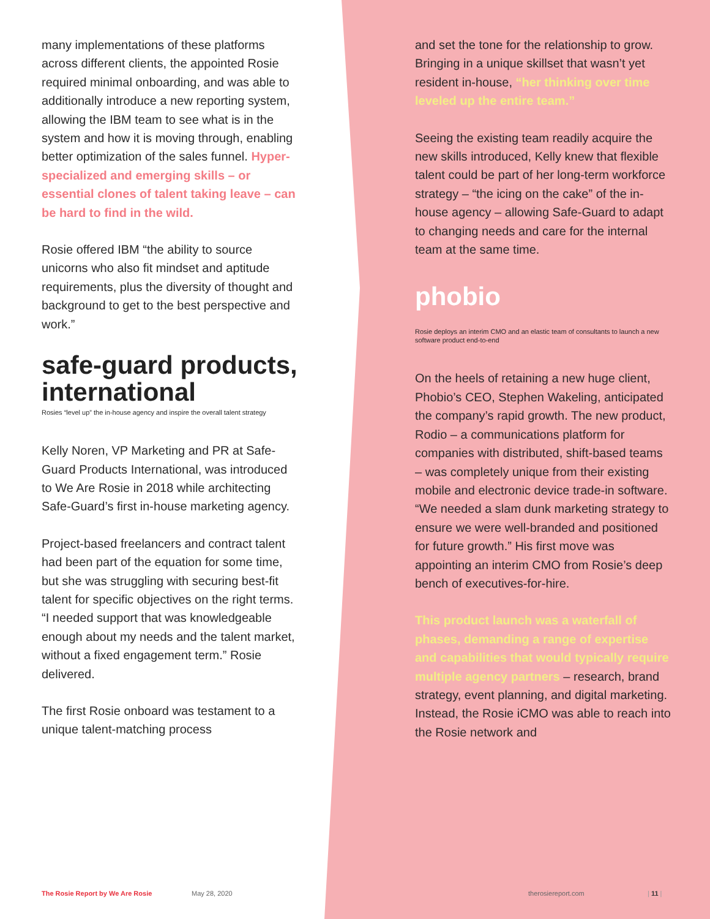many implementations of these platforms across different clients, the appointed Rosie required minimal onboarding, and was able to additionally introduce a new reporting system, allowing the IBM team to see what is in the system and how it is moving through, enabling better optimization of the sales funnel. Hyper-specialized and emerging skills – or essential clones of talent taking leave – can be hard to find in the wild.
Rosie offered IBM “the ability to source unicorns who also fit mindset and aptitude requirements, plus the diversity of thought and background to get to the best perspective and work.”
safe-guard products, international
Rosies “level up” the in-house agency and inspire the overall talent strategy
Kelly Noren, VP Marketing and PR at Safe-Guard Products International, was introduced to We Are Rosie in 2018 while architecting Safe-Guard’s first in-house marketing agency.
Project-based freelancers and contract talent had been part of the equation for some time, but she was struggling with securing best-fit talent for specific objectives on the right terms. “I needed support that was knowledgeable enough about my needs and the talent market, without a fixed engagement term.” Rosie delivered.
The first Rosie onboard was testament to a unique talent-matching process
and set the tone for the relationship to grow. Bringing in a unique skillset that wasn’t yet resident in-house, “her thinking over time leveled up the entire team.”
Seeing the existing team readily acquire the new skills introduced, Kelly knew that flexible talent could be part of her long-term workforce strategy – “the icing on the cake” of the in-house agency – allowing Safe-Guard to adapt to changing needs and care for the internal team at the same time.
phobio
Rosie deploys an interim CMO and an elastic team of consultants to launch a new software product end-to-end
On the heels of retaining a new huge client, Phobio’s CEO, Stephen Wakeling, anticipated the company’s rapid growth. The new product, Rodio – a communications platform for companies with distributed, shift-based teams – was completely unique from their existing mobile and electronic device trade-in software. “We needed a slam dunk marketing strategy to ensure we were well-branded and positioned for future growth.” His first move was appointing an interim CMO from Rosie’s deep bench of executives-for-hire.
This product launch was a waterfall of phases, demanding a range of expertise and capabilities that would typically require multiple agency partners – research, brand strategy, event planning, and digital marketing. Instead, the Rosie iCMO was able to reach into the Rosie network and
The Rosie Report by We Are Rosie May 28, 2020 therosiereport.com | 11 |